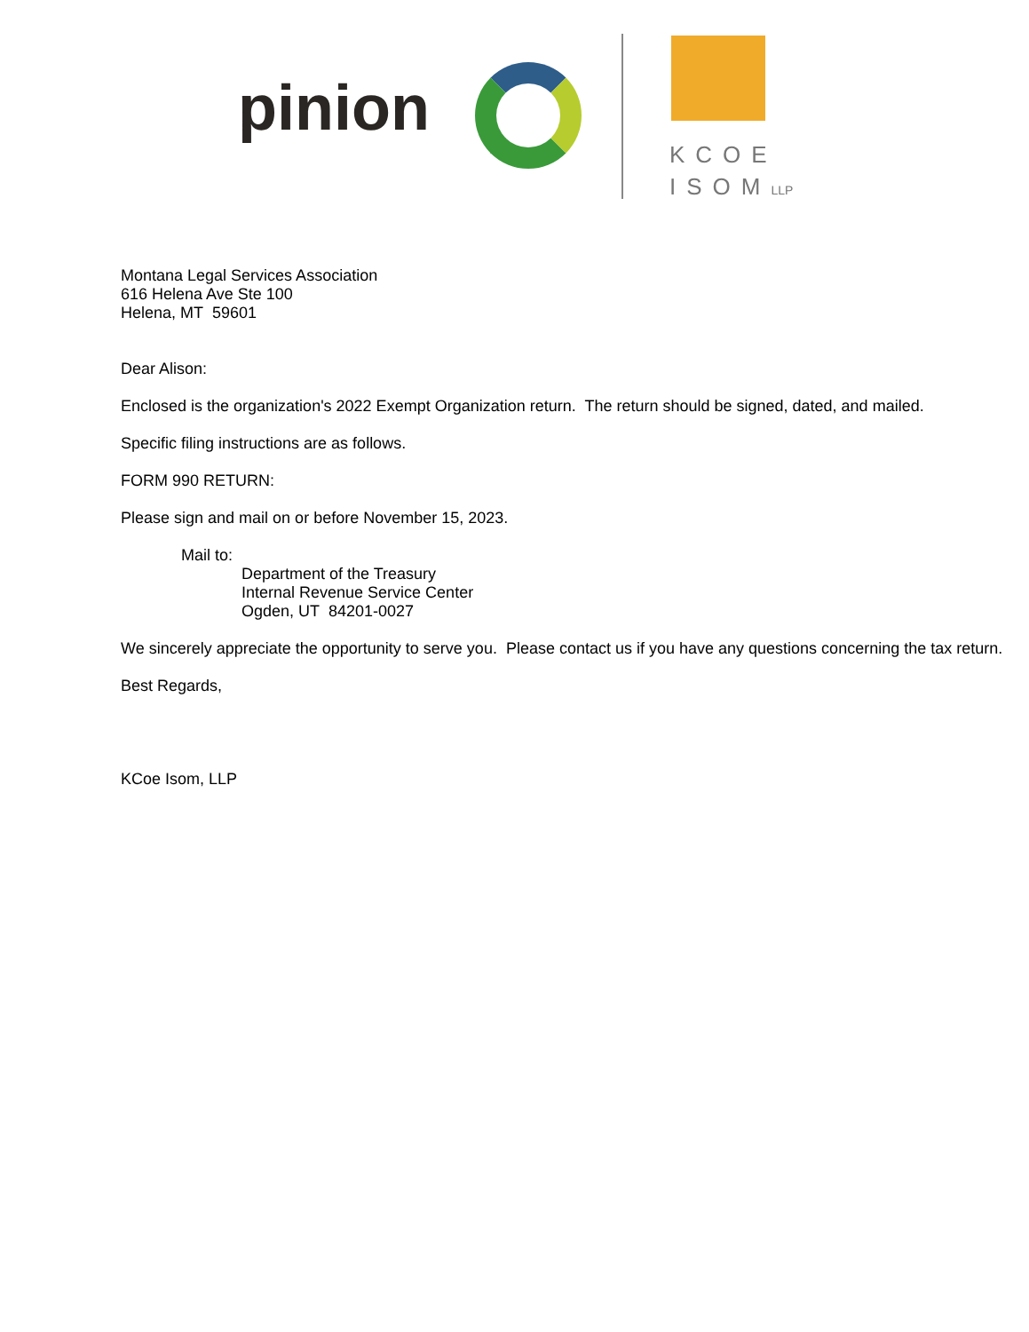pinion
KCOE
ISOMLLP
Montana Legal Services Association
616 Helena Ave Ste 100
Helena, MT 59601
Dear Alison:
Enclosed is the organization's 2022 Exempt Organization return. The return should be signed, dated, and mailed.
Specific filing instructions are as follows.
FORM 990 RETURN:
Please sign and mail on or before November 15, 2023.
Mail to:
Department of the Treasury
Internal Revenue Service Center
Ogden, UT 84201-0027
We sincerely appreciate the opportunity to serve you. Please contact us if you have any questions concerning the tax return.
Best Regards,
KCoe Isom, LLP